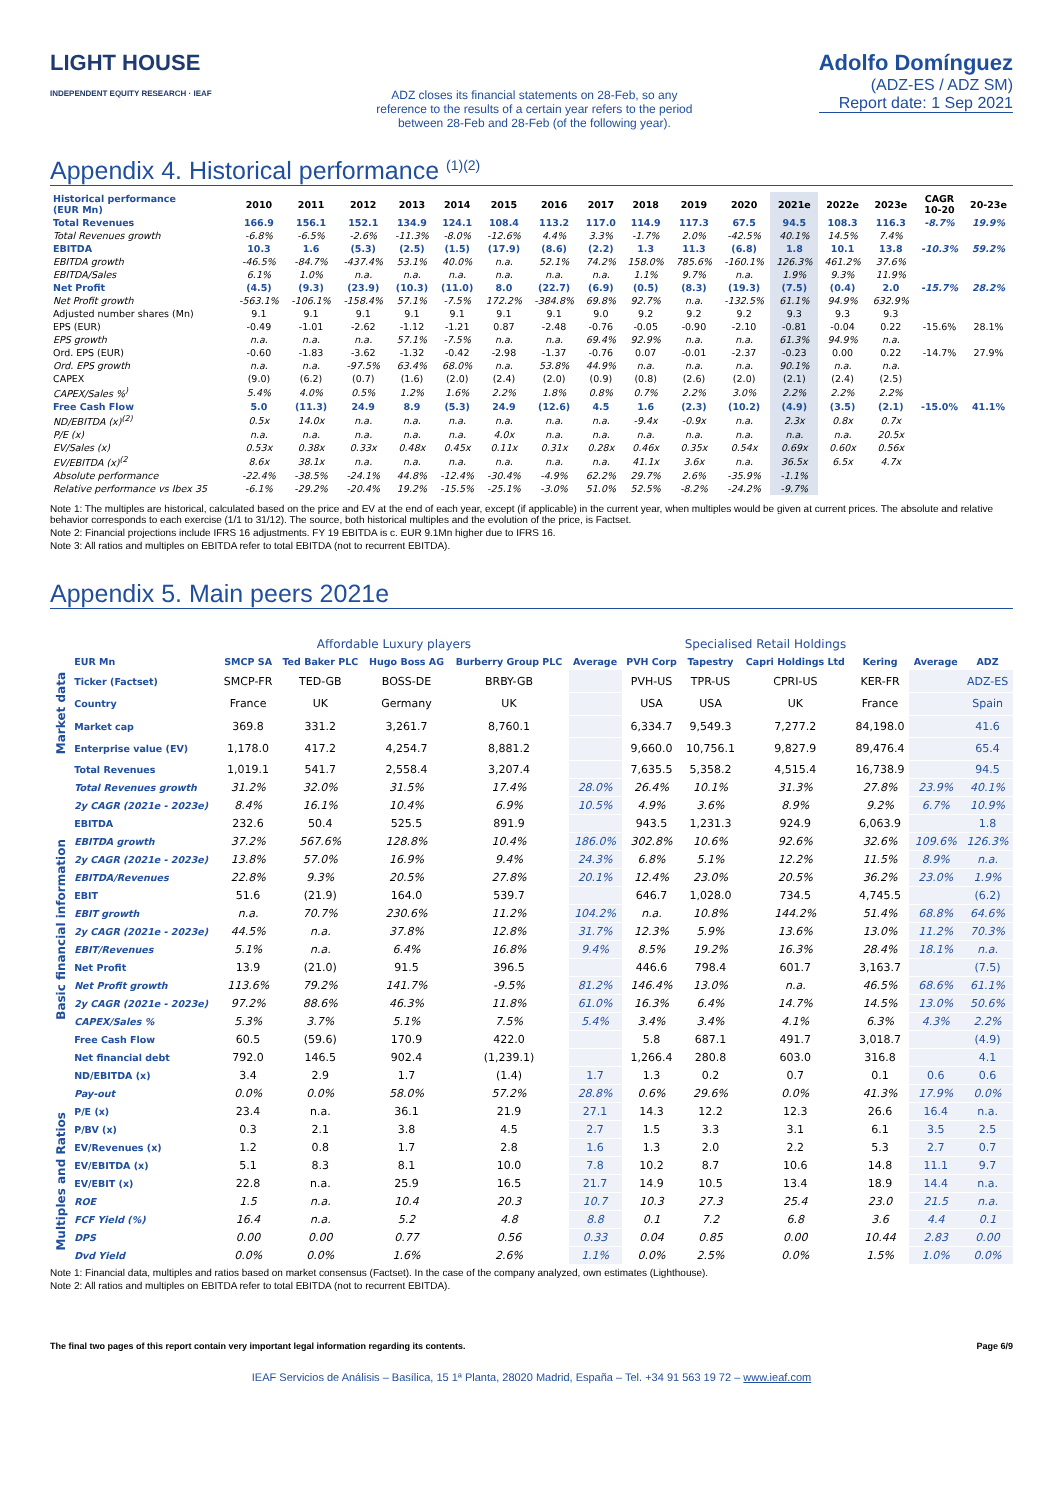LIGHT HOUSE INDEPENDENT EQUITY RESEARCH · IEAF
ADZ closes its financial statements on 28-Feb, so any reference to the results of a certain year refers to the period between 28-Feb and 28-Feb (of the following year).
Adolfo Domínguez
(ADZ-ES / ADZ SM)
Report date: 1 Sep 2021
Appendix 4. Historical performance <sup>(1)(2)</sup>
| Historical performance (EUR Mn) | 2010 | 2011 | 2012 | 2013 | 2014 | 2015 | 2016 | 2017 | 2018 | 2019 | 2020 | 2021e | 2022e | 2023e | CAGR 10-20 | 20-23e |
| --- | --- | --- | --- | --- | --- | --- | --- | --- | --- | --- | --- | --- | --- | --- | --- | --- |
| Total Revenues | 166.9 | 156.1 | 152.1 | 134.9 | 124.1 | 108.4 | 113.2 | 117.0 | 114.9 | 117.3 | 67.5 | 94.5 | 108.3 | 116.3 | -8.7% | 19.9% |
| Total Revenues growth | -6.8% | -6.5% | -2.6% | -11.3% | -8.0% | -12.6% | 4.4% | 3.3% | -1.7% | 2.0% | -42.5% | 40.1% | 14.5% | 7.4% | | |
| EBITDA | 10.3 | 1.6 | (5.3) | (2.5) | (1.5) | (17.9) | (8.6) | (2.2) | 1.3 | 11.3 | (6.8) | 1.8 | 10.1 | 13.8 | -10.3% | 59.2% |
| EBITDA growth | -46.5% | -84.7% | -437.4% | 53.1% | 40.0% | n.a. | 52.1% | 74.2% | 158.0% | 785.6% | -160.1% | 126.3% | 461.2% | 37.6% | | |
| EBITDA/Sales | 6.1% | 1.0% | n.a. | n.a. | n.a. | n.a. | n.a. | n.a. | 1.1% | 9.7% | n.a. | 1.9% | 9.3% | 11.9% | | |
| Net Profit | (4.5) | (9.3) | (23.9) | (10.3) | (11.0) | 8.0 | (22.7) | (6.9) | (0.5) | (8.3) | (19.3) | (7.5) | (0.4) | 2.0 | -15.7% | 28.2% |
| Net Profit growth | -563.1% | -106.1% | -158.4% | 57.1% | -7.5% | 172.2% | -384.8% | 69.8% | 92.7% | n.a. | -132.5% | 61.1% | 94.9% | 632.9% | | |
| Adjusted number shares (Mn) | 9.1 | 9.1 | 9.1 | 9.1 | 9.1 | 9.1 | 9.1 | 9.0 | 9.2 | 9.2 | 9.2 | 9.3 | 9.3 | 9.3 | | |
| EPS (EUR) | -0.49 | -1.01 | -2.62 | -1.12 | -1.21 | 0.87 | -2.48 | -0.76 | -0.05 | -0.90 | -2.10 | -0.81 | -0.04 | 0.22 | -15.6% | 28.1% |
| EPS growth | n.a. | n.a. | n.a. | 57.1% | -7.5% | n.a. | n.a. | 69.4% | 92.9% | n.a. | n.a. | 61.3% | 94.9% | n.a. | | |
| Ord. EPS (EUR) | -0.60 | -1.83 | -3.62 | -1.32 | -0.42 | -2.98 | -1.37 | -0.76 | 0.07 | -0.01 | -2.37 | -0.23 | 0.00 | 0.22 | -14.7% | 27.9% |
| Ord. EPS growth | n.a. | n.a. | -97.5% | 63.4% | 68.0% | n.a. | 53.8% | 44.9% | n.a. | n.a. | n.a. | 90.1% | n.a. | n.a. | | |
| CAPEX | (9.0) | (6.2) | (0.7) | (1.6) | (2.0) | (2.4) | (2.0) | (0.9) | (0.8) | (2.6) | (2.0) | (2.1) | (2.4) | (2.5) | | |
| CAPEX/Sales %<sup>)</sup> | 5.4% | 4.0% | 0.5% | 1.2% | 1.6% | 2.2% | 1.8% | 0.8% | 0.7% | 2.2% | 3.0% | 2.2% | 2.2% | 2.2% | | |
| Free Cash Flow | 5.0 | (11.3) | 24.9 | 8.9 | (5.3) | 24.9 | (12.6) | 4.5 | 1.6 | (2.3) | (10.2) | (4.9) | (3.5) | (2.1) | -15.0% | 41.1% |
| ND/EBITDA (x)<sup>(2)</sup> | 0.5x | 14.0x | n.a. | n.a. | n.a. | n.a. | n.a. | n.a. | -9.4x | -0.9x | n.a. | 2.3x | 0.8x | 0.7x | | |
| P/E (x) | n.a. | n.a. | n.a. | n.a. | n.a. | 4.0x | n.a. | n.a. | n.a. | n.a. | n.a. | n.a. | n.a. | 20.5x | | |
| EV/Sales (x) | 0.53x | 0.38x | 0.33x | 0.48x | 0.45x | 0.11x | 0.31x | 0.28x | 0.46x | 0.35x | 0.54x | 0.69x | 0.60x | 0.56x | | |
| EV/EBITDA (x)<sup>(2</sup> | 8.6x | 38.1x | n.a. | n.a. | n.a. | n.a. | n.a. | n.a. | 41.1x | 3.6x | n.a. | 36.5x | 6.5x | 4.7x | | |
| Absolute performance | -22.4% | -38.5% | -24.1% | 44.8% | -12.4% | -30.4% | -4.9% | 62.2% | 29.7% | 2.6% | -35.9% | -1.1% | | | | |
| Relative performance vs Ibex 35 | -6.1% | -29.2% | -20.4% | 19.2% | -15.5% | -25.1% | -3.0% | 51.0% | 52.5% | -8.2% | -24.2% | -9.7% | | | | |
Note 1: The multiples are historical, calculated based on the price and EV at the end of each year, except (if applicable) in the current year, when multiples would be given at current prices. The absolute and relative behavior corresponds to each exercise (1/1 to 31/12). The source, both historical multiples and the evolution of the price, is Factset.
Note 2: Financial projections include IFRS 16 adjustments. FY 19 EBITDA is c. EUR 9.1Mn higher due to IFRS 16.
Note 3: All ratios and multiples on EBITDA refer to total EBITDA (not to recurrent EBITDA).
Appendix 5. Main peers 2021e
| | | Affordable Luxury players | | | | | Specialised Retail Holdings | | | | | |
| --- | --- | --- | --- | --- | --- | --- | --- | --- | --- | --- | --- | --- |
| | EUR Mn | SMCP SA | Ted Baker PLC | Hugo Boss AG | Burberry Group PLC | Average | PVH Corp | Tapestry | Capri Holdings Ltd | Kering | Average | ADZ |
| Market data | Ticker (Factset) | SMCP-FR | TED-GB | BOSS-DE | BRBY-GB | | PVH-US | TPR-US | CPRI-US | KER-FR | | ADZ-ES |
| | Country | France | UK | Germany | UK | | USA | USA | UK | France | | Spain |
| | Market cap | 369.8 | 331.2 | 3,261.7 | 8,760.1 | | 6,334.7 | 9,549.3 | 7,277.2 | 84,198.0 | | 41.6 |
| | Enterprise value (EV) | 1,178.0 | 417.2 | 4,254.7 | 8,881.2 | | 9,660.0 | 10,756.1 | 9,827.9 | 89,476.4 | | 65.4 |
| Basic financial information | Total Revenues | 1,019.1 | 541.7 | 2,558.4 | 3,207.4 | | 7,635.5 | 5,358.2 | 4,515.4 | 16,738.9 | | 94.5 |
| | Total Revenues growth | 31.2% | 32.0% | 31.5% | 17.4% | 28.0% | 26.4% | 10.1% | 31.3% | 27.8% | 23.9% | 40.1% |
| | 2y CAGR (2021e - 2023e) | 8.4% | 16.1% | 10.4% | 6.9% | 10.5% | 4.9% | 3.6% | 8.9% | 9.2% | 6.7% | 10.9% |
| | EBITDA | 232.6 | 50.4 | 525.5 | 891.9 | | 943.5 | 1,231.3 | 924.9 | 6,063.9 | | 1.8 |
| | EBITDA growth | 37.2% | 567.6% | 128.8% | 10.4% | 186.0% | 302.8% | 10.6% | 92.6% | 32.6% | 109.6% | 126.3% |
| | 2y CAGR (2021e - 2023e) | 13.8% | 57.0% | 16.9% | 9.4% | 24.3% | 6.8% | 5.1% | 12.2% | 11.5% | 8.9% | n.a. |
| | EBITDA/Revenues | 22.8% | 9.3% | 20.5% | 27.8% | 20.1% | 12.4% | 23.0% | 20.5% | 36.2% | 23.0% | 1.9% |
| | EBIT | 51.6 | (21.9) | 164.0 | 539.7 | | 646.7 | 1,028.0 | 734.5 | 4,745.5 | | (6.2) |
| | EBIT growth | n.a. | 70.7% | 230.6% | 11.2% | 104.2% | n.a. | 10.8% | 144.2% | 51.4% | 68.8% | 64.6% |
| | 2y CAGR (2021e - 2023e) | 44.5% | n.a. | 37.8% | 12.8% | 31.7% | 12.3% | 5.9% | 13.6% | 13.0% | 11.2% | 70.3% |
| | EBIT/Revenues | 5.1% | n.a. | 6.4% | 16.8% | 9.4% | 8.5% | 19.2% | 16.3% | 28.4% | 18.1% | n.a. |
| | Net Profit | 13.9 | (21.0) | 91.5 | 396.5 | | 446.6 | 798.4 | 601.7 | 3,163.7 | | (7.5) |
| | Net Profit growth | 113.6% | 79.2% | 141.7% | -9.5% | 81.2% | 146.4% | 13.0% | n.a. | 46.5% | 68.6% | 61.1% |
| | 2y CAGR (2021e - 2023e) | 97.2% | 88.6% | 46.3% | 11.8% | 61.0% | 16.3% | 6.4% | 14.7% | 14.5% | 13.0% | 50.6% |
| | CAPEX/Sales % | 5.3% | 3.7% | 5.1% | 7.5% | 5.4% | 3.4% | 3.4% | 4.1% | 6.3% | 4.3% | 2.2% |
| | Free Cash Flow | 60.5 | (59.6) | 170.9 | 422.0 | | 5.8 | 687.1 | 491.7 | 3,018.7 | | (4.9) |
| | Net financial debt | 792.0 | 146.5 | 902.4 | (1,239.1) | | 1,266.4 | 280.8 | 603.0 | 316.8 | | 4.1 |
| | ND/EBITDA (x) | 3.4 | 2.9 | 1.7 | (1.4) | 1.7 | 1.3 | 0.2 | 0.7 | 0.1 | 0.6 | 0.6 |
| | Pay-out | 0.0% | 0.0% | 58.0% | 57.2% | 28.8% | 0.6% | 29.6% | 0.0% | 41.3% | 17.9% | 0.0% |
| Multiples and Ratios | P/E (x) | 23.4 | n.a. | 36.1 | 21.9 | 27.1 | 14.3 | 12.2 | 12.3 | 26.6 | 16.4 | n.a. |
| | P/BV (x) | 0.3 | 2.1 | 3.8 | 4.5 | 2.7 | 1.5 | 3.3 | 3.1 | 6.1 | 3.5 | 2.5 |
| | EV/Revenues (x) | 1.2 | 0.8 | 1.7 | 2.8 | 1.6 | 1.3 | 2.0 | 2.2 | 5.3 | 2.7 | 0.7 |
| | EV/EBITDA (x) | 5.1 | 8.3 | 8.1 | 10.0 | 7.8 | 10.2 | 8.7 | 10.6 | 14.8 | 11.1 | 9.7 |
| | EV/EBIT (x) | 22.8 | n.a. | 25.9 | 16.5 | 21.7 | 14.9 | 10.5 | 13.4 | 18.9 | 14.4 | n.a. |
| | ROE | 1.5 | n.a. | 10.4 | 20.3 | 10.7 | 10.3 | 27.3 | 25.4 | 23.0 | 21.5 | n.a. |
| | FCF Yield (%) | 16.4 | n.a. | 5.2 | 4.8 | 8.8 | 0.1 | 7.2 | 6.8 | 3.6 | 4.4 | 0.1 |
| | DPS | 0.00 | 0.00 | 0.77 | 0.56 | 0.33 | 0.04 | 0.85 | 0.00 | 10.44 | 2.83 | 0.00 |
| | Dvd Yield | 0.0% | 0.0% | 1.6% | 2.6% | 1.1% | 0.0% | 2.5% | 0.0% | 1.5% | 1.0% | 0.0% |
Note 1: Financial data, multiples and ratios based on market consensus (Factset). In the case of the company analyzed, own estimates (Lighthouse).
Note 2: All ratios and multiples on EBITDA refer to total EBITDA (not to recurrent EBITDA).
The final two pages of this report contain very important legal information regarding its contents. Page 6/9
IEAF Servicios de Análisis – Basílica, 15 1ª Planta, 28020 Madrid, España – Tel. +34 91 563 19 72 – www.ieaf.com